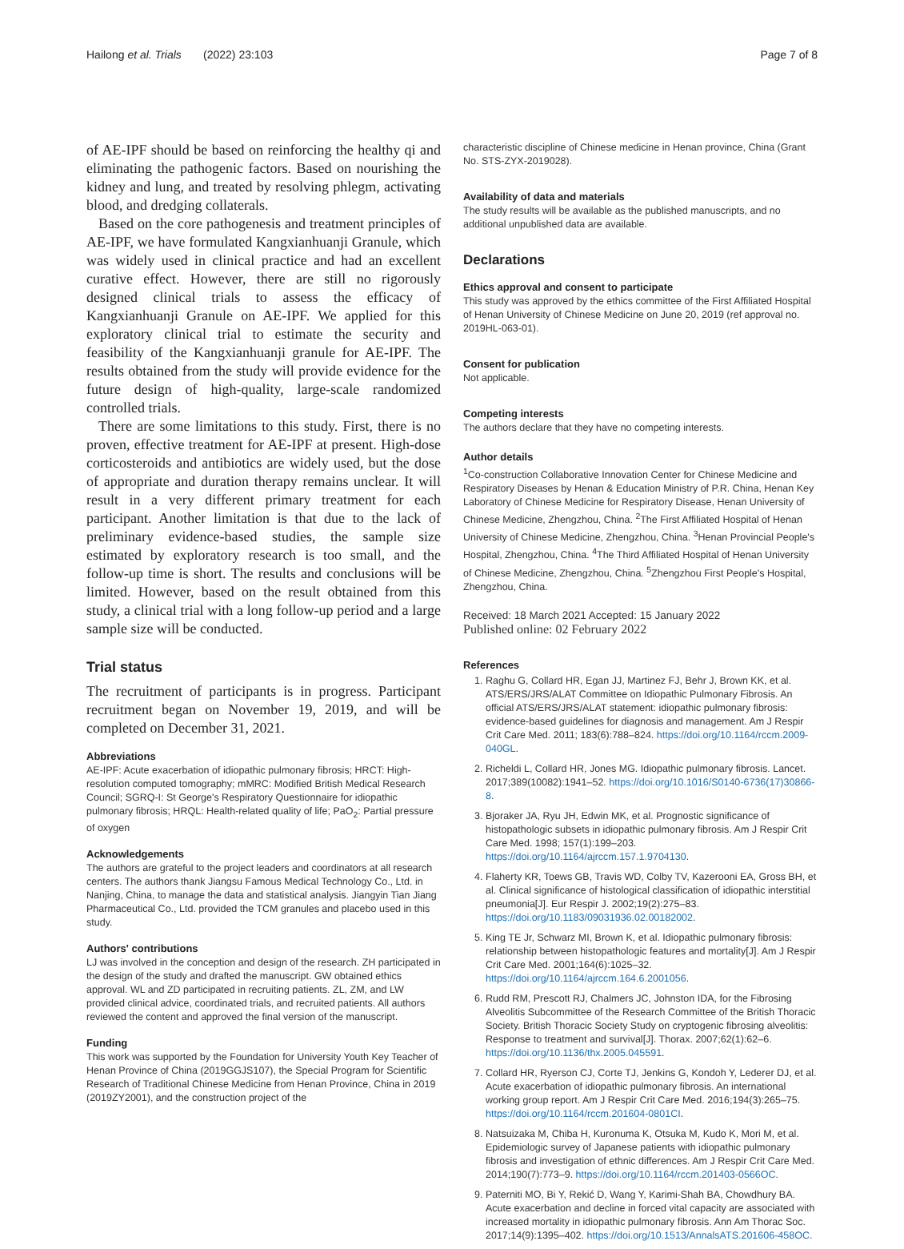Hailong et al. Trials (2022) 23:103 Page 7 of 8
of AE-IPF should be based on reinforcing the healthy qi and eliminating the pathogenic factors. Based on nourishing the kidney and lung, and treated by resolving phlegm, activating blood, and dredging collaterals.
Based on the core pathogenesis and treatment principles of AE-IPF, we have formulated Kangxianhuanji Granule, which was widely used in clinical practice and had an excellent curative effect. However, there are still no rigorously designed clinical trials to assess the efficacy of Kangxianhuanji Granule on AE-IPF. We applied for this exploratory clinical trial to estimate the security and feasibility of the Kangxianhuanji granule for AE-IPF. The results obtained from the study will provide evidence for the future design of high-quality, large-scale randomized controlled trials.
There are some limitations to this study. First, there is no proven, effective treatment for AE-IPF at present. High-dose corticosteroids and antibiotics are widely used, but the dose of appropriate and duration therapy remains unclear. It will result in a very different primary treatment for each participant. Another limitation is that due to the lack of preliminary evidence-based studies, the sample size estimated by exploratory research is too small, and the follow-up time is short. The results and conclusions will be limited. However, based on the result obtained from this study, a clinical trial with a long follow-up period and a large sample size will be conducted.
Trial status
The recruitment of participants is in progress. Participant recruitment began on November 19, 2019, and will be completed on December 31, 2021.
Abbreviations
AE-IPF: Acute exacerbation of idiopathic pulmonary fibrosis; HRCT: High-resolution computed tomography; mMRC: Modified British Medical Research Council; SGRQ-I: St George's Respiratory Questionnaire for idiopathic pulmonary fibrosis; HRQL: Health-related quality of life; PaO<sub>2</sub>: Partial pressure of oxygen
Acknowledgements
The authors are grateful to the project leaders and coordinators at all research centers. The authors thank Jiangsu Famous Medical Technology Co., Ltd. in Nanjing, China, to manage the data and statistical analysis. Jiangyin Tian Jiang Pharmaceutical Co., Ltd. provided the TCM granules and placebo used in this study.
Authors' contributions
LJ was involved in the conception and design of the research. ZH participated in the design of the study and drafted the manuscript. GW obtained ethics approval. WL and ZD participated in recruiting patients. ZL, ZM, and LW provided clinical advice, coordinated trials, and recruited patients. All authors reviewed the content and approved the final version of the manuscript.
Funding
This work was supported by the Foundation for University Youth Key Teacher of Henan Province of China (2019GGJS107), the Special Program for Scientific Research of Traditional Chinese Medicine from Henan Province, China in 2019 (2019ZY2001), and the construction project of the
characteristic discipline of Chinese medicine in Henan province, China (Grant No. STS-ZYX-2019028).
Availability of data and materials
The study results will be available as the published manuscripts, and no additional unpublished data are available.
Declarations
Ethics approval and consent to participate
This study was approved by the ethics committee of the First Affiliated Hospital of Henan University of Chinese Medicine on June 20, 2019 (ref approval no. 2019HL-063-01).
Consent for publication
Not applicable.
Competing interests
The authors declare that they have no competing interests.
Author details
<sup>1</sup> Co-construction Collaborative Innovation Center for Chinese Medicine and Respiratory Diseases by Henan & Education Ministry of P.R. China, Henan Key Laboratory of Chinese Medicine for Respiratory Disease, Henan University of Chinese Medicine, Zhengzhou, China. <sup>2</sup>The First Affiliated Hospital of Henan University of Chinese Medicine, Zhengzhou, China. <sup>3</sup>Henan Provincial People's Hospital, Zhengzhou, China. <sup>4</sup>The Third Affiliated Hospital of Henan University of Chinese Medicine, Zhengzhou, China. <sup>5</sup>Zhengzhou First People's Hospital, Zhengzhou, China.
Received: 18 March 2021 Accepted: 15 January 2022
Published online: 02 February 2022
References
1. Raghu G, Collard HR, Egan JJ, Martinez FJ, Behr J, Brown KK, et al. ATS/ERS/JRS/ALAT Committee on Idiopathic Pulmonary Fibrosis. An official ATS/ERS/JRS/ALAT statement: idiopathic pulmonary fibrosis: evidence-based guidelines for diagnosis and management. Am J Respir Crit Care Med. 2011; 183(6):788–824. https://doi.org/10.1164/rccm.2009-040GL.
2. Richeldi L, Collard HR, Jones MG. Idiopathic pulmonary fibrosis. Lancet. 2017;389(10082):1941–52. https://doi.org/10.1016/S0140-6736(17)30866-8.
3. Bjoraker JA, Ryu JH, Edwin MK, et al. Prognostic significance of histopathologic subsets in idiopathic pulmonary fibrosis. Am J Respir Crit Care Med. 1998; 157(1):199–203. https://doi.org/10.1164/ajrccm.157.1.9704130.
4. Flaherty KR, Toews GB, Travis WD, Colby TV, Kazerooni EA, Gross BH, et al. Clinical significance of histological classification of idiopathic interstitial pneumonia[J]. Eur Respir J. 2002;19(2):275–83. https://doi.org/10.1183/09031936.02.00182002.
5. King TE Jr, Schwarz MI, Brown K, et al. Idiopathic pulmonary fibrosis: relationship between histopathologic features and mortality[J]. Am J Respir Crit Care Med. 2001;164(6):1025–32. https://doi.org/10.1164/ajrccm.164.6.2001056.
6. Rudd RM, Prescott RJ, Chalmers JC, Johnston IDA, for the Fibrosing Alveolitis Subcommittee of the Research Committee of the British Thoracic Society. British Thoracic Society Study on cryptogenic fibrosing alveolitis: Response to treatment and survival[J]. Thorax. 2007;62(1):62–6. https://doi.org/10.1136/thx.2005.045591.
7. Collard HR, Ryerson CJ, Corte TJ, Jenkins G, Kondoh Y, Lederer DJ, et al. Acute exacerbation of idiopathic pulmonary fibrosis. An international working group report. Am J Respir Crit Care Med. 2016;194(3):265–75. https://doi.org/10.1164/rccm.201604-0801CI.
8. Natsuizaka M, Chiba H, Kuronuma K, Otsuka M, Kudo K, Mori M, et al. Epidemiologic survey of Japanese patients with idiopathic pulmonary fibrosis and investigation of ethnic differences. Am J Respir Crit Care Med. 2014;190(7):773–9. https://doi.org/10.1164/rccm.201403-0566OC.
9. Paterniti MO, Bi Y, Rekić D, Wang Y, Karimi-Shah BA, Chowdhury BA. Acute exacerbation and decline in forced vital capacity are associated with increased mortality in idiopathic pulmonary fibrosis. Ann Am Thorac Soc. 2017;14(9):1395–402. https://doi.org/10.1513/AnnalsATS.201606-458OC.